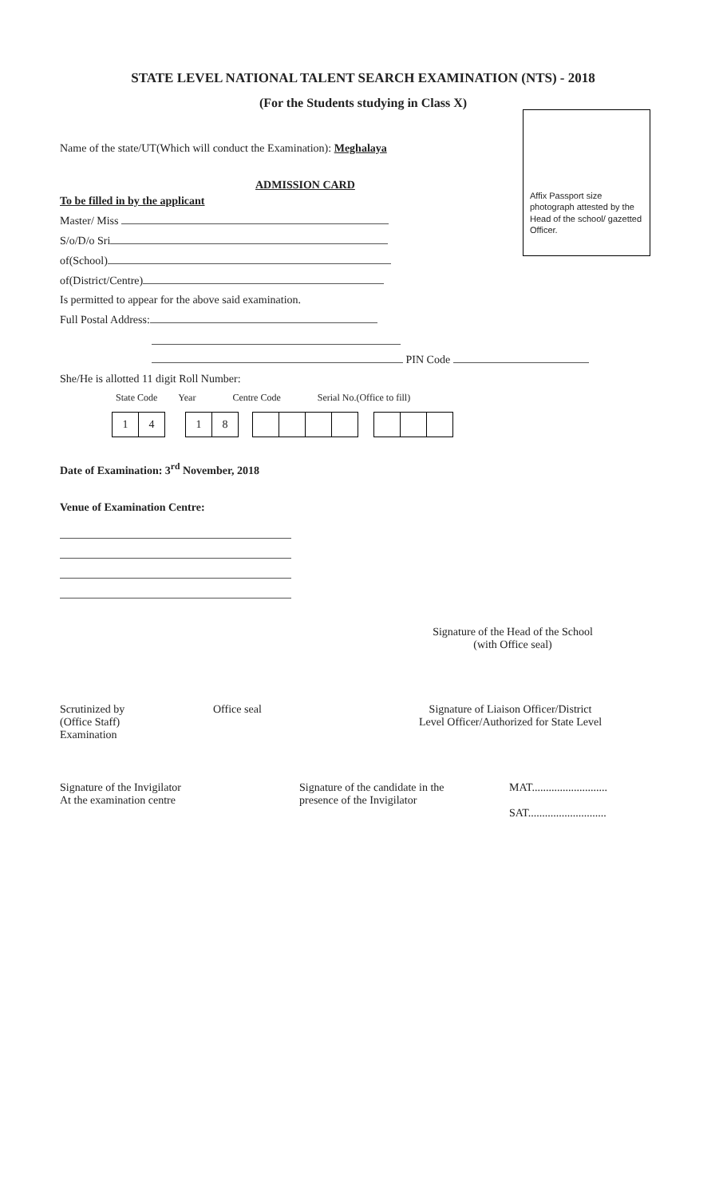Affix Passport size photograph attested by the Head of the school/ gazetted Officer.
STATE LEVEL NATIONAL TALENT SEARCH EXAMINATION (NTS) - 2018
(For the Students studying in Class X)
Name of the state/UT(Which will conduct the Examination): Meghalaya
ADMISSION CARD
To be filled in by the applicant
Master/ Miss
S/o/D/o Sri
of(School)
of(District/Centre)
Is permitted to appear for the above said examination.
Full Postal Address:
PIN Code
She/He is allotted 11 digit Roll Number:
| State Code | Year | Centre Code | Serial No.(Office to fill) |
1 4 1 8
Date of Examination: 3<sup>rd</sup> November, 2018
Venue of Examination Centre:
Signature of the Head of the School
(with Office seal)
Scrutinized by
(Office Staff)
Examination
Office seal Signature of Liaison Officer/District
Level Officer/Authorized for State Level
Signature of the Invigilator
At the examination centre
Signature of the candidate in the
presence of the Invigilator
MAT...........................
SAT............................